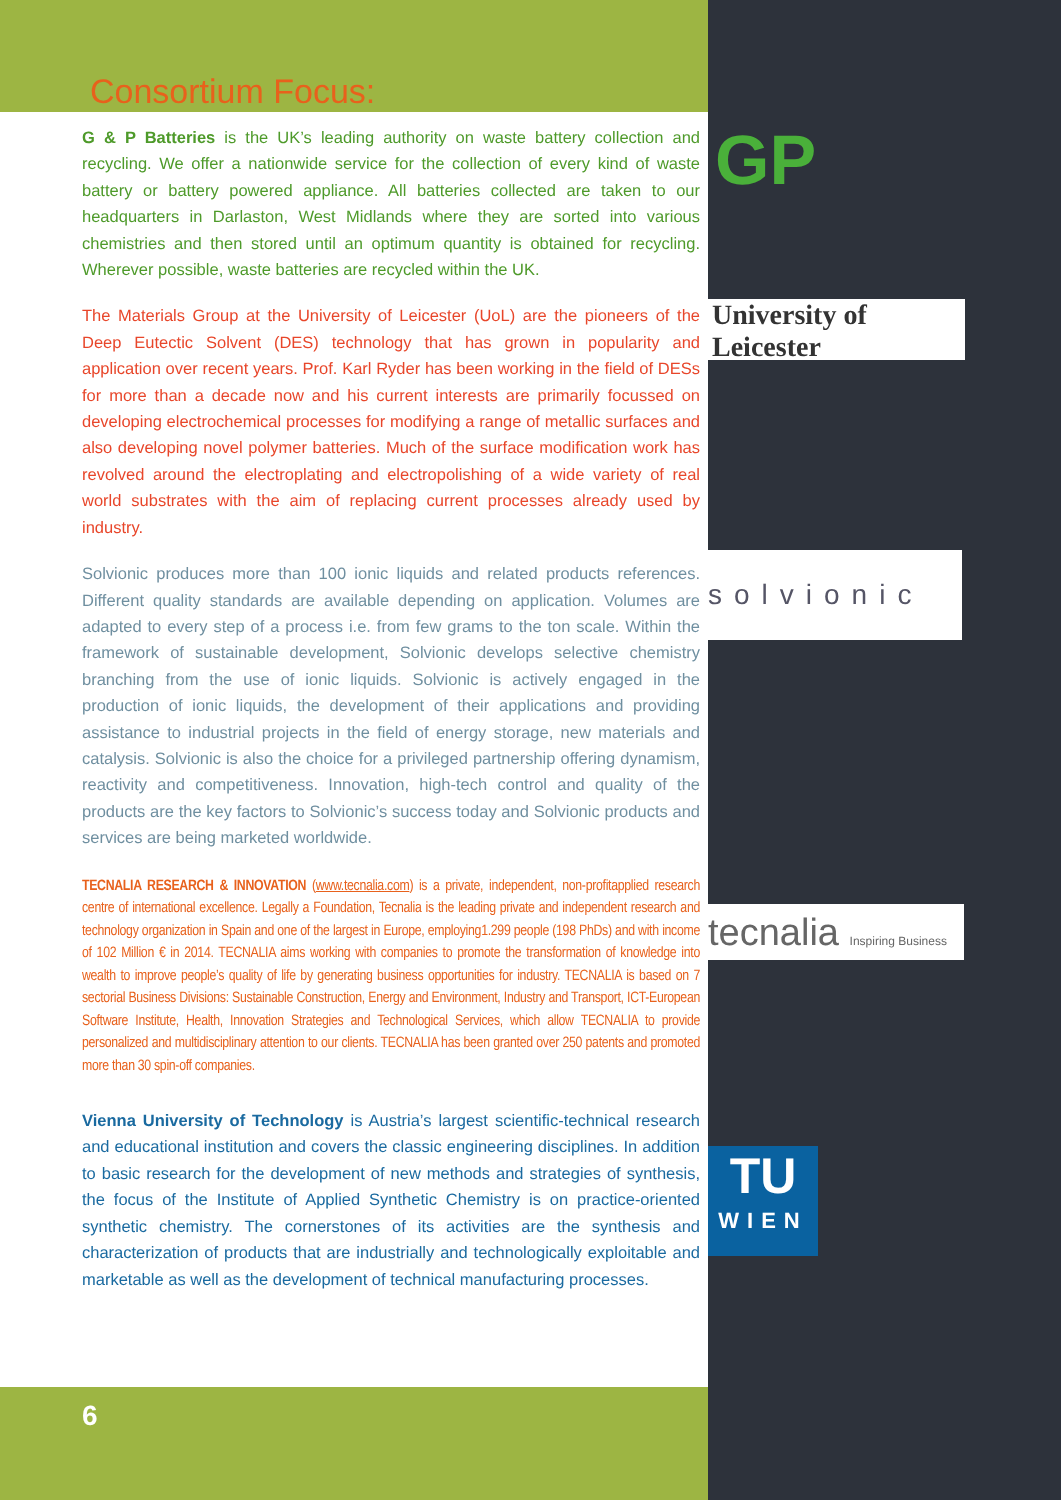GP
University of
Leicester
solvionic
tecnalia Inspiring Business
TU
WIEN
Consortium Focus:
G & P Batteries is the UK’s leading authority on waste battery collection and recycling. We offer a nationwide service for the collection of every kind of waste battery or battery powered appliance. All batteries collected are taken to our headquarters in Darlaston, West Midlands where they are sorted into various chemistries and then stored until an optimum quantity is obtained for recycling. Wherever possible, waste batteries are recycled within the UK.
The Materials Group at the University of Leicester (UoL) are the pioneers of the Deep Eutectic Solvent (DES) technology that has grown in popularity and application over recent years. Prof. Karl Ryder has been working in the field of DESs for more than a decade now and his current interests are primarily focussed on developing electrochemical processes for modifying a range of metallic surfaces and also developing novel polymer batteries. Much of the surface modification work has revolved around the electroplating and electropolishing of a wide variety of real world substrates with the aim of replacing current processes already used by industry.
Solvionic produces more than 100 ionic liquids and related products references. Different quality standards are available depending on application. Volumes are adapted to every step of a process i.e. from few grams to the ton scale. Within the framework of sustainable development, Solvionic develops selective chemistry branching from the use of ionic liquids. Solvionic is actively engaged in the production of ionic liquids, the development of their applications and providing assistance to industrial projects in the field of energy storage, new materials and catalysis. Solvionic is also the choice for a privileged partnership offering dynamism, reactivity and competitiveness. Innovation, high-tech control and quality of the products are the key factors to Solvionic’s success today and Solvionic products and services are being marketed worldwide.
TECNALIA RESEARCH & INNOVATION (www.tecnalia.com) is a private, independent, non-profitapplied research centre of international excellence. Legally a Foundation, Tecnalia is the leading private and independent research and technology organization in Spain and one of the largest in Europe, employing1.299 people (198 PhDs) and with income of 102 Million € in 2014. TECNALIA aims working with companies to promote the transformation of knowledge into wealth to improve people’s quality of life by generating business opportunities for industry. TECNALIA is based on 7 sectorial Business Divisions: Sustainable Construction, Energy and Environment, Industry and Transport, ICT-European Software Institute, Health, Innovation Strategies and Technological Services, which allow TECNALIA to provide personalized and multidisciplinary attention to our clients. TECNALIA has been granted over 250 patents and promoted more than 30 spin-off companies.
Vienna University of Technology is Austria’s largest scientific-technical research and educational institution and covers the classic engineering disciplines. In addition to basic research for the development of new methods and strategies of synthesis, the focus of the Institute of Applied Synthetic Chemistry is on practice-oriented synthetic chemistry. The cornerstones of its activities are the synthesis and characterization of products that are industrially and technologically exploitable and marketable as well as the development of technical manufacturing processes.
6